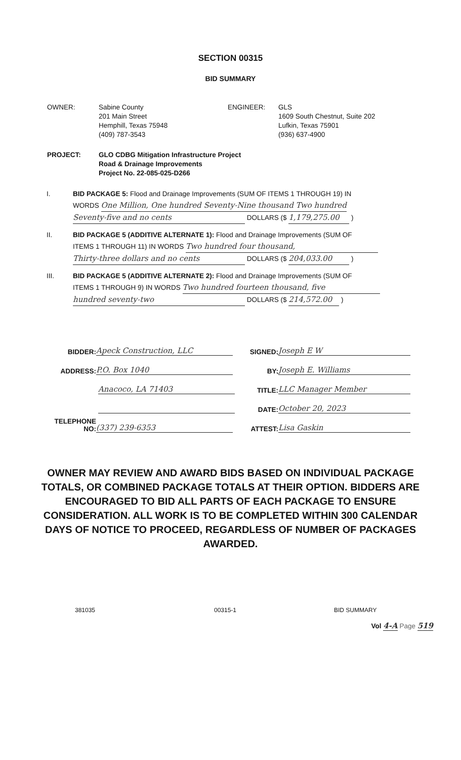SECTION 00315
BID SUMMARY
OWNER: Sabine County
201 Main Street
Hemphill, Texas 75948
(409) 787-3543
ENGINEER: GLS
1609 South Chestnut, Suite 202
Lufkin, Texas 75901
(936) 637-4900
PROJECT: GLO CDBG Mitigation Infrastructure Project
Road & Drainage Improvements
Project No. 22-085-025-D266
I. BID PACKAGE 5: Flood and Drainage Improvements (SUM OF ITEMS 1 THROUGH 19) IN
WORDS One Million, One hundred Seventy-Nine thousand Two hundred
Seventy-five and no cents DOLLARS ($ 1,179,275.00 )
II. BID PACKAGE 5 (ADDITIVE ALTERNATE 1): Flood and Drainage Improvements (SUM OF
ITEMS 1 THROUGH 11) IN WORDS Two hundred four thousand,
Thirty-three dollars and no cents DOLLARS ($ 204,033.00 )
III. BID PACKAGE 5 (ADDITIVE ALTERNATE 2): Flood and Drainage Improvements (SUM OF
ITEMS 1 THROUGH 9) IN WORDS Two hundred fourteen thousand, five
hundred seventy-two DOLLARS ($ 214,572.00 )
BIDDER: Apeck Construction, LLC
ADDRESS: P.O. Box 1040
Anacoco, LA 71403
TELEPHONE
NO: (337) 239-6353
SIGNED: Joseph E W
BY: Joseph E. Williams
TITLE: LLC Manager Member
DATE: October 20, 2023
ATTEST: Lisa Gaskin
OWNER MAY REVIEW AND AWARD BIDS BASED ON INDIVIDUAL PACKAGE TOTALS, OR COMBINED PACKAGE TOTALS AT THEIR OPTION. BIDDERS ARE ENCOURAGED TO BID ALL PARTS OF EACH PACKAGE TO ENSURE CONSIDERATION. ALL WORK IS TO BE COMPLETED WITHIN 300 CALENDAR DAYS OF NOTICE TO PROCEED, REGARDLESS OF NUMBER OF PACKAGES AWARDED.
381035 00315-1 BID SUMMARY
Vol 4-A Page 519